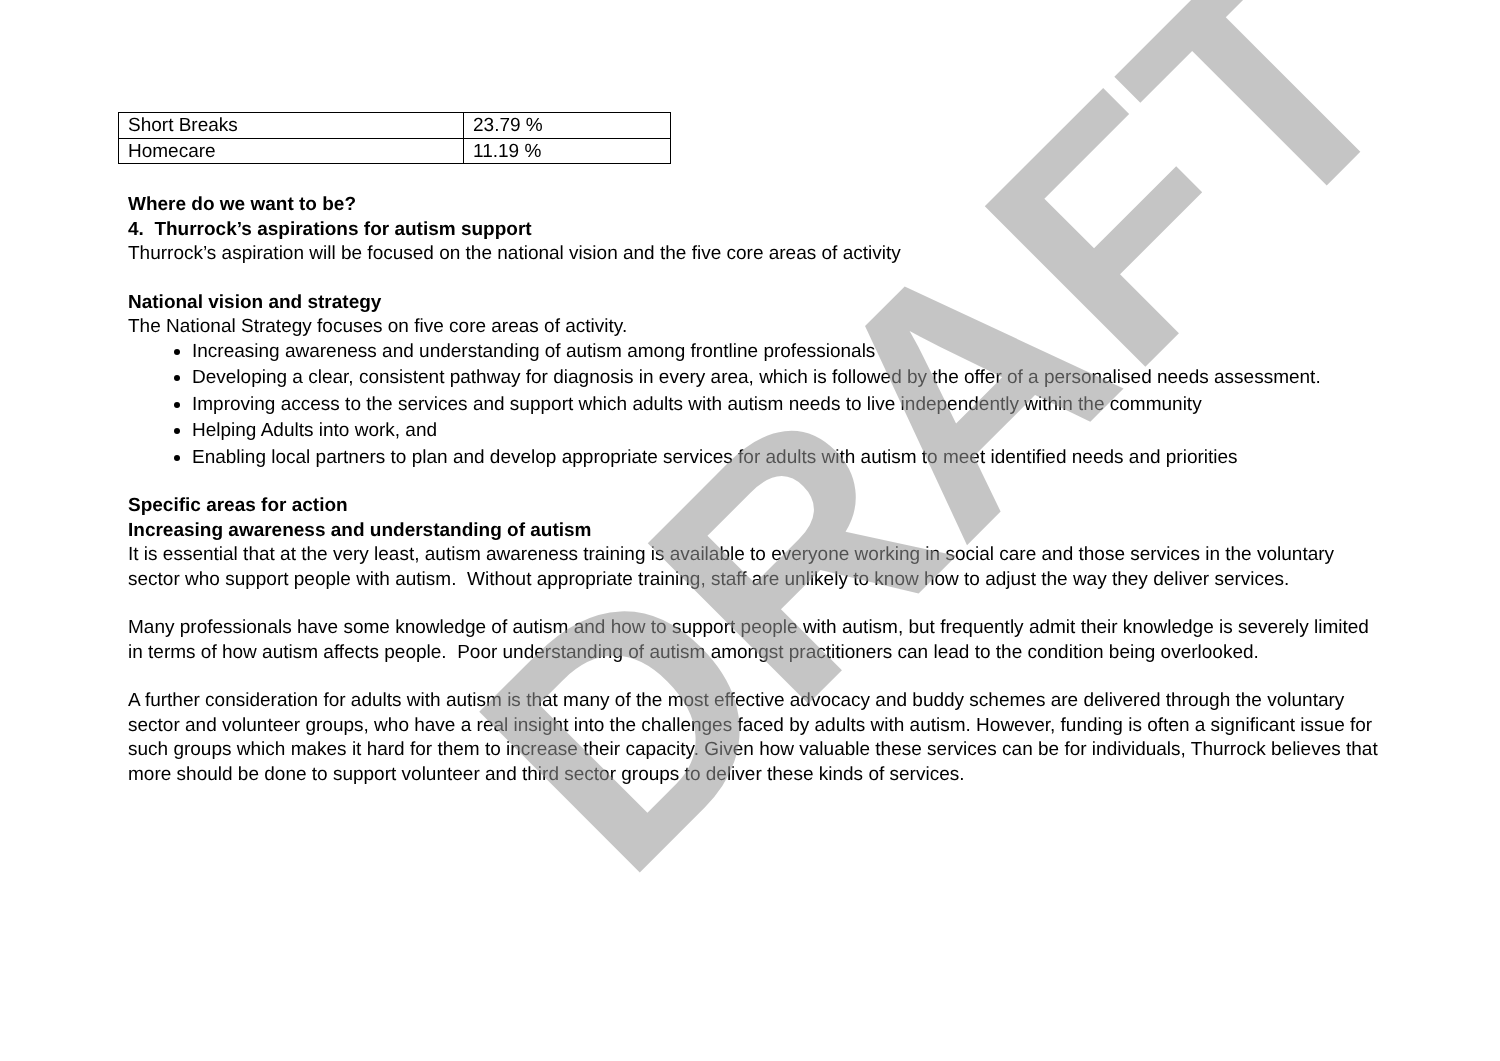| Short Breaks | 23.79 % |
| Homecare | 11.19 % |
Where do we want to be?
4. Thurrock’s aspirations for autism support
Thurrock’s aspiration will be focused on the national vision and the five core areas of activity
National vision and strategy
The National Strategy focuses on five core areas of activity.
Increasing awareness and understanding of autism among frontline professionals
Developing a clear, consistent pathway for diagnosis in every area, which is followed by the offer of a personalised needs assessment.
Improving access to the services and support which adults with autism needs to live independently within the community
Helping Adults into work, and
Enabling local partners to plan and develop appropriate services for adults with autism to meet identified needs and priorities
Specific areas for action
Increasing awareness and understanding of autism
It is essential that at the very least, autism awareness training is available to everyone working in social care and those services in the voluntary sector who support people with autism. Without appropriate training, staff are unlikely to know how to adjust the way they deliver services.
Many professionals have some knowledge of autism and how to support people with autism, but frequently admit their knowledge is severely limited in terms of how autism affects people. Poor understanding of autism amongst practitioners can lead to the condition being overlooked.
A further consideration for adults with autism is that many of the most effective advocacy and buddy schemes are delivered through the voluntary sector and volunteer groups, who have a real insight into the challenges faced by adults with autism. However, funding is often a significant issue for such groups which makes it hard for them to increase their capacity. Given how valuable these services can be for individuals, Thurrock believes that more should be done to support volunteer and third sector groups to deliver these kinds of services.
DRAFT